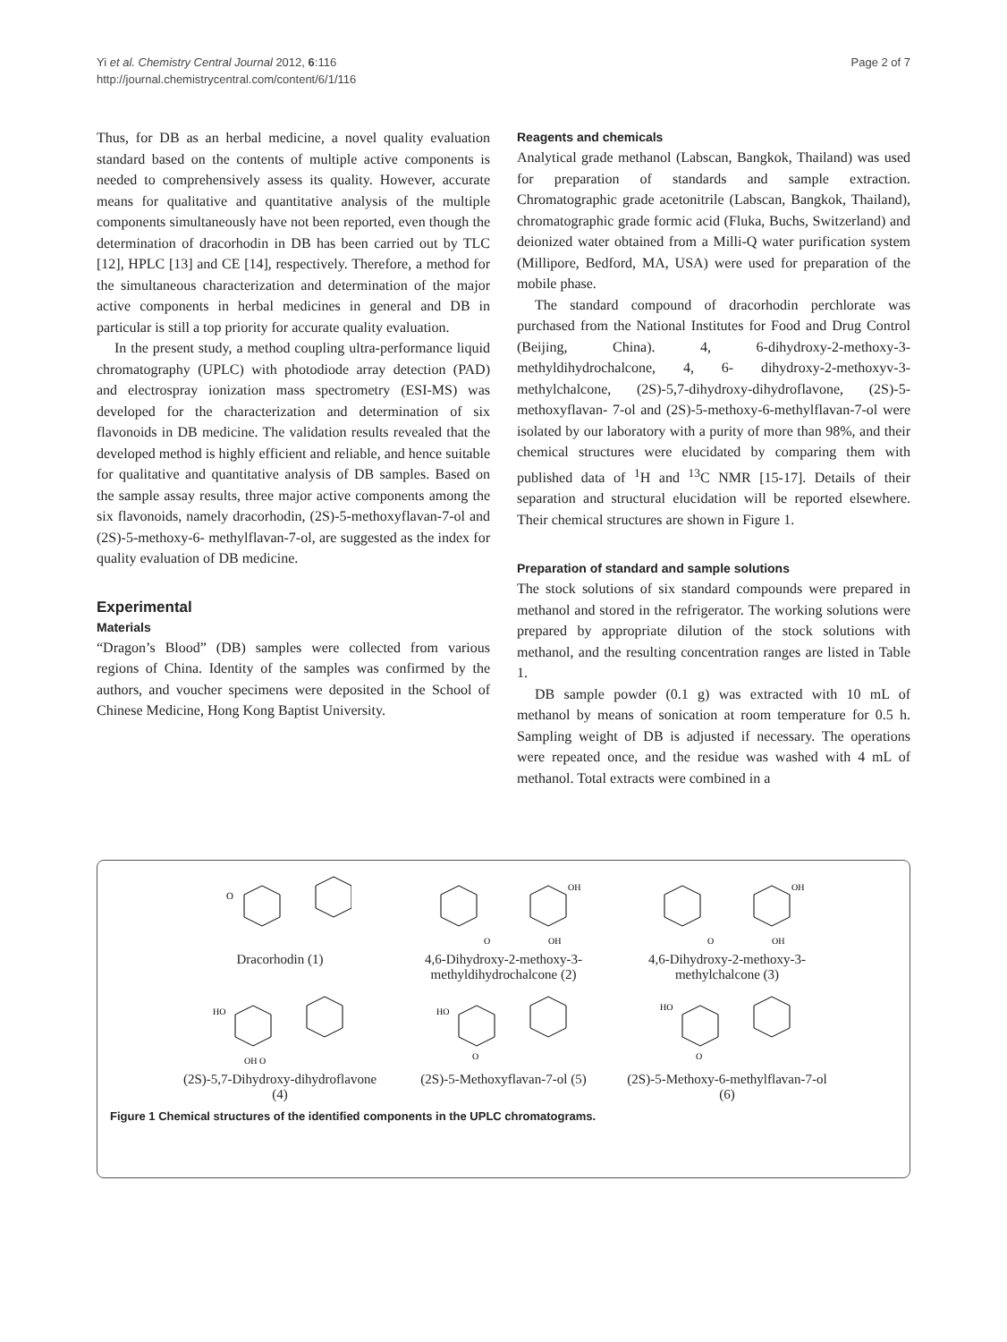Yi et al. Chemistry Central Journal 2012, 6:116
http://journal.chemistrycentral.com/content/6/1/116
Page 2 of 7
Thus, for DB as an herbal medicine, a novel quality evaluation standard based on the contents of multiple active components is needed to comprehensively assess its quality. However, accurate means for qualitative and quantitative analysis of the multiple components simultaneously have not been reported, even though the determination of dracorhodin in DB has been carried out by TLC [12], HPLC [13] and CE [14], respectively. Therefore, a method for the simultaneous characterization and determination of the major active components in herbal medicines in general and DB in particular is still a top priority for accurate quality evaluation.
In the present study, a method coupling ultra-performance liquid chromatography (UPLC) with photodiode array detection (PAD) and electrospray ionization mass spectrometry (ESI-MS) was developed for the characterization and determination of six flavonoids in DB medicine. The validation results revealed that the developed method is highly efficient and reliable, and hence suitable for qualitative and quantitative analysis of DB samples. Based on the sample assay results, three major active components among the six flavonoids, namely dracorhodin, (2S)-5-methoxyflavan-7-ol and (2S)-5-methoxy-6- methylflavan-7-ol, are suggested as the index for quality evaluation of DB medicine.
Experimental
Materials
“Dragon’s Blood” (DB) samples were collected from various regions of China. Identity of the samples was confirmed by the authors, and voucher specimens were deposited in the School of Chinese Medicine, Hong Kong Baptist University.
Reagents and chemicals
Analytical grade methanol (Labscan, Bangkok, Thailand) was used for preparation of standards and sample extraction. Chromatographic grade acetonitrile (Labscan, Bangkok, Thailand), chromatographic grade formic acid (Fluka, Buchs, Switzerland) and deionized water obtained from a Milli-Q water purification system (Millipore, Bedford, MA, USA) were used for preparation of the mobile phase.
The standard compound of dracorhodin perchlorate was purchased from the National Institutes for Food and Drug Control (Beijing, China). 4, 6-dihydroxy-2-methoxy-3-methyldihydrochalcone, 4, 6- dihydroxy-2-methoxyv-3-methylchalcone, (2S)-5,7-dihydroxy-dihydroflavone, (2S)-5-methoxyflavan- 7-ol and (2S)-5-methoxy-6-methylflavan-7-ol were isolated by our laboratory with a purity of more than 98%, and their chemical structures were elucidated by comparing them with published data of <sup>1</sup>H and <sup>13</sup>C NMR [15-17]. Details of their separation and structural elucidation will be reported elsewhere. Their chemical structures are shown in Figure 1.
Preparation of standard and sample solutions
The stock solutions of six standard compounds were prepared in methanol and stored in the refrigerator. The working solutions were prepared by appropriate dilution of the stock solutions with methanol, and the resulting concentration ranges are listed in Table 1.
DB sample powder (0.1 g) was extracted with 10 mL of methanol by means of sonication at room temperature for 0.5 h. Sampling weight of DB is adjusted if necessary. The operations were repeated once, and the residue was washed with 4 mL of methanol. Total extracts were combined in a
O
Dracorhodin (1)
OH
OH
O
4,6-Dihydroxy-2-methoxy-3-methyldihydrochalcone (2)
OH
OH
O
4,6-Dihydroxy-2-methoxy-3-methylchalcone (3)
HO
OH O
(2S)-5,7-Dihydroxy-dihydroflavone (4)
HO
O
(2S)-5-Methoxyflavan-7-ol (5)
HO
O
(2S)-5-Methoxy-6-methylflavan-7-ol (6)
Figure 1 Chemical structures of the identified components in the UPLC chromatograms.